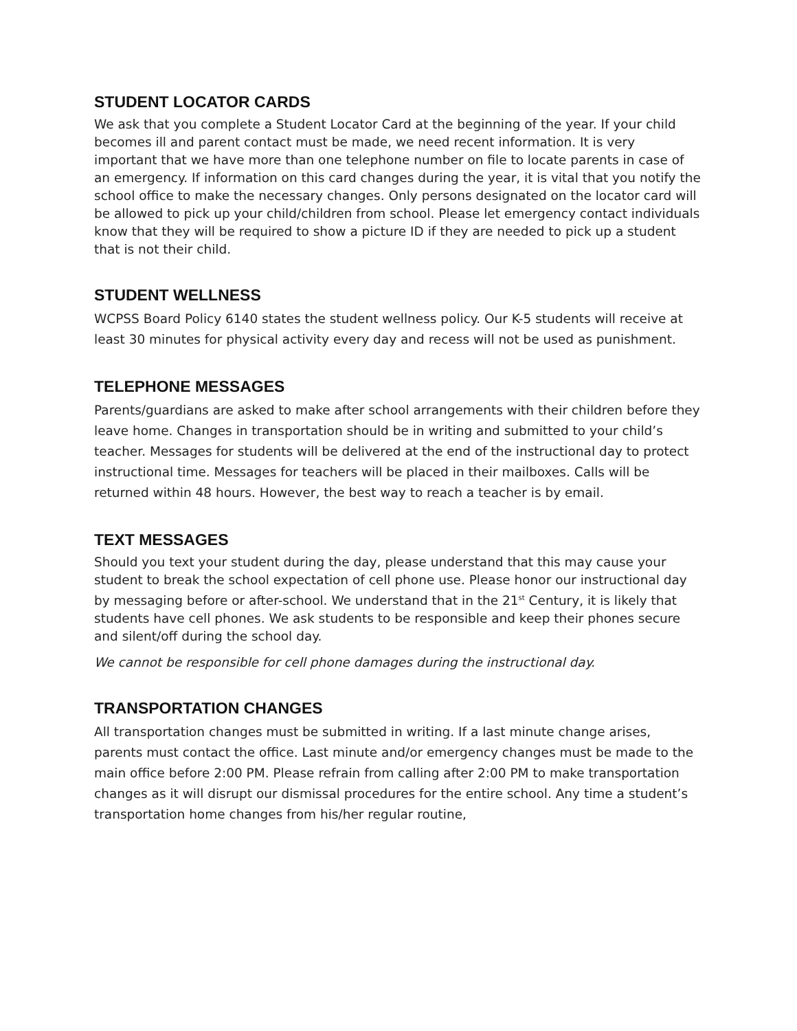STUDENT LOCATOR CARDS
We ask that you complete a Student Locator Card at the beginning of the year. If your child becomes ill and parent contact must be made, we need recent information. It is very important that we have more than one telephone number on file to locate parents in case of an emergency. If information on this card changes during the year, it is vital that you notify the school office to make the necessary changes. Only persons designated on the locator card will be allowed to pick up your child/children from school. Please let emergency contact individuals know that they will be required to show a picture ID if they are needed to pick up a student that is not their child.
STUDENT WELLNESS
WCPSS Board Policy 6140 states the student wellness policy. Our K-5 students will receive at least 30 minutes for physical activity every day and recess will not be used as punishment.
TELEPHONE MESSAGES
Parents/guardians are asked to make after school arrangements with their children before they leave home. Changes in transportation should be in writing and submitted to your child’s teacher. Messages for students will be delivered at the end of the instructional day to protect instructional time. Messages for teachers will be placed in their mailboxes. Calls will be returned within 48 hours. However, the best way to reach a teacher is by email.
TEXT MESSAGES
Should you text your student during the day, please understand that this may cause your student to break the school expectation of cell phone use. Please honor our instructional day by messaging before or after-school. We understand that in the 21<sup>st</sup> Century, it is likely that students have cell phones. We ask students to be responsible and keep their phones secure and silent/off during the school day.
We cannot be responsible for cell phone damages during the instructional day.
TRANSPORTATION CHANGES
All transportation changes must be submitted in writing. If a last minute change arises, parents must contact the office. Last minute and/or emergency changes must be made to the main office before 2:00 PM. Please refrain from calling after 2:00 PM to make transportation changes as it will disrupt our dismissal procedures for the entire school. Any time a student’s transportation home changes from his/her regular routine,